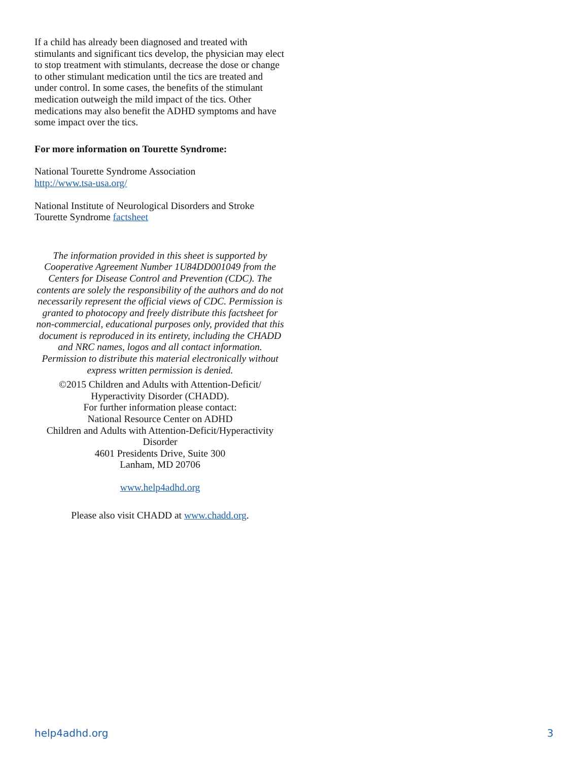If a child has already been diagnosed and treated with stimulants and significant tics develop, the physician may elect to stop treatment with stimulants, decrease the dose or change to other stimulant medication until the tics are treated and under control. In some cases, the benefits of the stimulant medication outweigh the mild impact of the tics. Other medications may also benefit the ADHD symptoms and have some impact over the tics.
For more information on Tourette Syndrome:
National Tourette Syndrome Association
http://www.tsa-usa.org/
National Institute of Neurological Disorders and Stroke
Tourette Syndrome factsheet
The information provided in this sheet is supported by Cooperative Agreement Number 1U84DD001049 from the Centers for Disease Control and Prevention (CDC). The contents are solely the responsibility of the authors and do not necessarily represent the official views of CDC. Permission is granted to photocopy and freely distribute this factsheet for non-commercial, educational purposes only, provided that this document is reproduced in its entirety, including the CHADD and NRC names, logos and all contact information. Permission to distribute this material electronically without express written permission is denied.
©2015 Children and Adults with Attention-Deficit/
Hyperactivity Disorder (CHADD).
For further information please contact:
National Resource Center on ADHD
Children and Adults with Attention-Deficit/Hyperactivity Disorder
4601 Presidents Drive, Suite 300
Lanham, MD 20706
www.help4adhd.org
Please also visit CHADD at www.chadd.org.
help4adhd.org 3